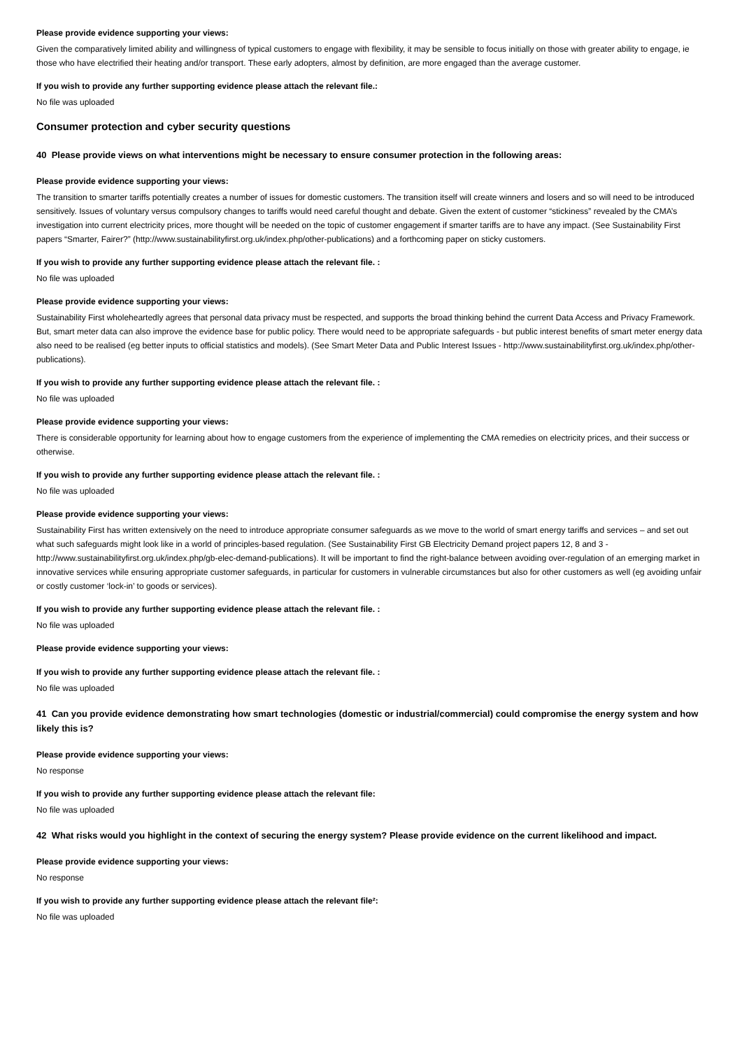Please provide evidence supporting your views:
Given the comparatively limited ability and willingness of typical customers to engage with flexibility, it may be sensible to focus initially on those with greater ability to engage, ie those who have electrified their heating and/or transport. These early adopters, almost by definition, are more engaged than the average customer.
If you wish to provide any further supporting evidence please attach the relevant file.:
No file was uploaded
Consumer protection and cyber security questions
40 Please provide views on what interventions might be necessary to ensure consumer protection in the following areas:
Please provide evidence supporting your views:
The transition to smarter tariffs potentially creates a number of issues for domestic customers. The transition itself will create winners and losers and so will need to be introduced sensitively. Issues of voluntary versus compulsory changes to tariffs would need careful thought and debate. Given the extent of customer “stickiness” revealed by the CMA’s investigation into current electricity prices, more thought will be needed on the topic of customer engagement if smarter tariffs are to have any impact. (See Sustainability First papers “Smarter, Fairer?” (http://www.sustainabilityfirst.org.uk/index.php/other-publications) and a forthcoming paper on sticky customers.
If you wish to provide any further supporting evidence please attach the relevant file. :
No file was uploaded
Please provide evidence supporting your views:
Sustainability First wholeheartedly agrees that personal data privacy must be respected, and supports the broad thinking behind the current Data Access and Privacy Framework. But, smart meter data can also improve the evidence base for public policy. There would need to be appropriate safeguards - but public interest benefits of smart meter energy data also need to be realised (eg better inputs to official statistics and models). (See Smart Meter Data and Public Interest Issues - http://www.sustainabilityfirst.org.uk/index.php/other-publications).
If you wish to provide any further supporting evidence please attach the relevant file. :
No file was uploaded
Please provide evidence supporting your views:
There is considerable opportunity for learning about how to engage customers from the experience of implementing the CMA remedies on electricity prices, and their success or otherwise.
If you wish to provide any further supporting evidence please attach the relevant file. :
No file was uploaded
Please provide evidence supporting your views:
Sustainability First has written extensively on the need to introduce appropriate consumer safeguards as we move to the world of smart energy tariffs and services – and set out what such safeguards might look like in a world of principles-based regulation. (See Sustainability First GB Electricity Demand project papers 12, 8 and 3 - http://www.sustainabilityfirst.org.uk/index.php/gb-elec-demand-publications). It will be important to find the right-balance between avoiding over-regulation of an emerging market in innovative services while ensuring appropriate customer safeguards, in particular for customers in vulnerable circumstances but also for other customers as well (eg avoiding unfair or costly customer ‘lock-in’ to goods or services).
If you wish to provide any further supporting evidence please attach the relevant file. :
No file was uploaded
Please provide evidence supporting your views:
If you wish to provide any further supporting evidence please attach the relevant file. :
No file was uploaded
41 Can you provide evidence demonstrating how smart technologies (domestic or industrial/commercial) could compromise the energy system and how likely this is?
Please provide evidence supporting your views:
No response
If you wish to provide any further supporting evidence please attach the relevant file:
No file was uploaded
42 What risks would you highlight in the context of securing the energy system? Please provide evidence on the current likelihood and impact.
Please provide evidence supporting your views:
No response
If you wish to provide any further supporting evidence please attach the relevant file²:
No file was uploaded